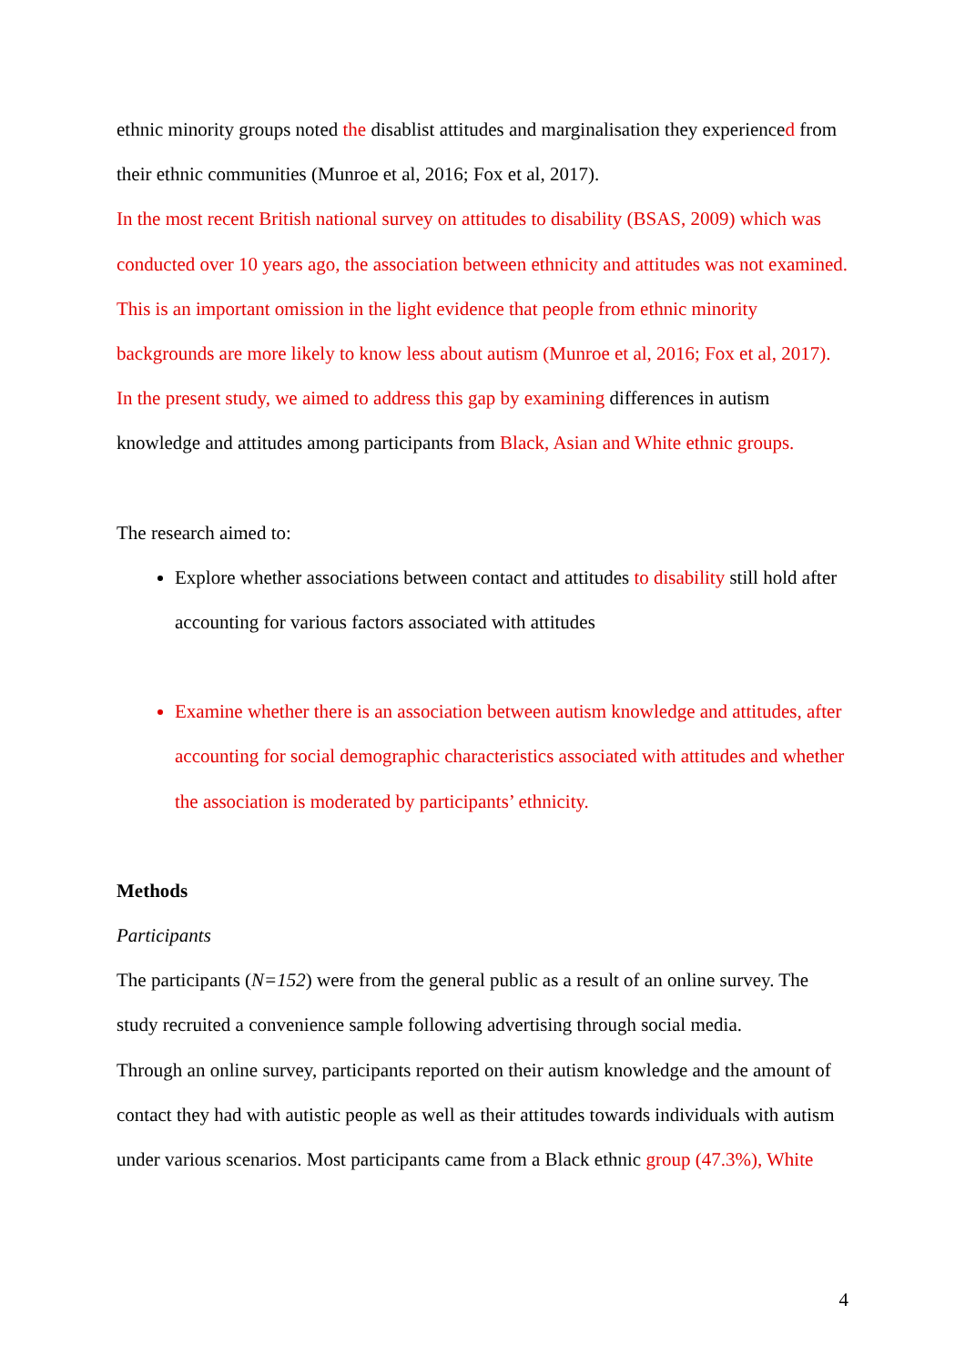ethnic minority groups noted the disablist attitudes and marginalisation they experienced from their ethnic communities (Munroe et al, 2016; Fox et al, 2017).
In the most recent British national survey on attitudes to disability (BSAS, 2009) which was conducted over 10 years ago, the association between ethnicity and attitudes was not examined. This is an important omission in the light evidence that people from ethnic minority backgrounds are more likely to know less about autism (Munroe et al, 2016; Fox et al, 2017). In the present study, we aimed to address this gap by examining differences in autism knowledge and attitudes among participants from Black, Asian and White ethnic groups.
The research aimed to:
Explore whether associations between contact and attitudes to disability still hold after accounting for various factors associated with attitudes
Examine whether there is an association between autism knowledge and attitudes, after accounting for social demographic characteristics associated with attitudes and whether the association is moderated by participants’ ethnicity.
Methods
Participants
The participants (N=152) were from the general public as a result of an online survey. The study recruited a convenience sample following advertising through social media.
Through an online survey, participants reported on their autism knowledge and the amount of contact they had with autistic people as well as their attitudes towards individuals with autism under various scenarios. Most participants came from a Black ethnic group (47.3%), White
4